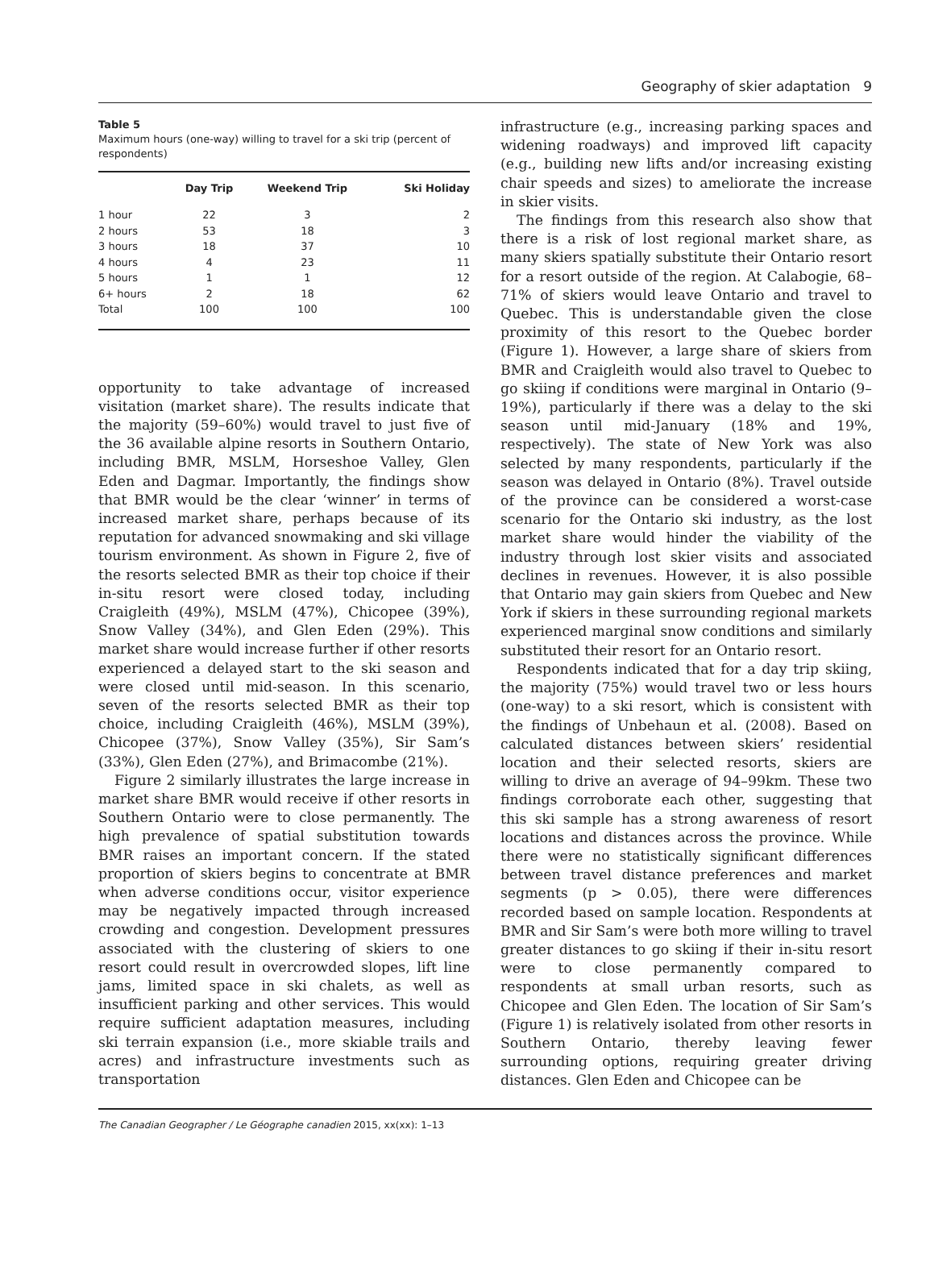Geography of skier adaptation 9
Table 5
Maximum hours (one-way) willing to travel for a ski trip (percent of respondents)
| | Day Trip | Weekend Trip | Ski Holiday |
| --- | --- | --- | --- |
| 1 hour | 22 | 3 | 2 |
| 2 hours | 53 | 18 | 3 |
| 3 hours | 18 | 37 | 10 |
| 4 hours | 4 | 23 | 11 |
| 5 hours | 1 | 1 | 12 |
| 6+ hours | 2 | 18 | 62 |
| Total | 100 | 100 | 100 |
opportunity to take advantage of increased visitation (market share). The results indicate that the majority (59–60%) would travel to just five of the 36 available alpine resorts in Southern Ontario, including BMR, MSLM, Horseshoe Valley, Glen Eden and Dagmar. Importantly, the findings show that BMR would be the clear ‘winner’ in terms of increased market share, perhaps because of its reputation for advanced snowmaking and ski village tourism environment. As shown in Figure 2, five of the resorts selected BMR as their top choice if their in-situ resort were closed today, including Craigleith (49%), MSLM (47%), Chicopee (39%), Snow Valley (34%), and Glen Eden (29%). This market share would increase further if other resorts experienced a delayed start to the ski season and were closed until mid-season. In this scenario, seven of the resorts selected BMR as their top choice, including Craigleith (46%), MSLM (39%), Chicopee (37%), Snow Valley (35%), Sir Sam’s (33%), Glen Eden (27%), and Brimacombe (21%).
Figure 2 similarly illustrates the large increase in market share BMR would receive if other resorts in Southern Ontario were to close permanently. The high prevalence of spatial substitution towards BMR raises an important concern. If the stated proportion of skiers begins to concentrate at BMR when adverse conditions occur, visitor experience may be negatively impacted through increased crowding and congestion. Development pressures associated with the clustering of skiers to one resort could result in overcrowded slopes, lift line jams, limited space in ski chalets, as well as insufficient parking and other services. This would require sufficient adaptation measures, including ski terrain expansion (i.e., more skiable trails and acres) and infrastructure investments such as transportation
infrastructure (e.g., increasing parking spaces and widening roadways) and improved lift capacity (e.g., building new lifts and/or increasing existing chair speeds and sizes) to ameliorate the increase in skier visits.
The findings from this research also show that there is a risk of lost regional market share, as many skiers spatially substitute their Ontario resort for a resort outside of the region. At Calabogie, 68–71% of skiers would leave Ontario and travel to Quebec. This is understandable given the close proximity of this resort to the Quebec border (Figure 1). However, a large share of skiers from BMR and Craigleith would also travel to Quebec to go skiing if conditions were marginal in Ontario (9–19%), particularly if there was a delay to the ski season until mid-January (18% and 19%, respectively). The state of New York was also selected by many respondents, particularly if the season was delayed in Ontario (8%). Travel outside of the province can be considered a worst-case scenario for the Ontario ski industry, as the lost market share would hinder the viability of the industry through lost skier visits and associated declines in revenues. However, it is also possible that Ontario may gain skiers from Quebec and New York if skiers in these surrounding regional markets experienced marginal snow conditions and similarly substituted their resort for an Ontario resort.
Respondents indicated that for a day trip skiing, the majority (75%) would travel two or less hours (one-way) to a ski resort, which is consistent with the findings of Unbehaun et al. (2008). Based on calculated distances between skiers’ residential location and their selected resorts, skiers are willing to drive an average of 94–99km. These two findings corroborate each other, suggesting that this ski sample has a strong awareness of resort locations and distances across the province. While there were no statistically significant differences between travel distance preferences and market segments (p > 0.05), there were differences recorded based on sample location. Respondents at BMR and Sir Sam’s were both more willing to travel greater distances to go skiing if their in-situ resort were to close permanently compared to respondents at small urban resorts, such as Chicopee and Glen Eden. The location of Sir Sam’s (Figure 1) is relatively isolated from other resorts in Southern Ontario, thereby leaving fewer surrounding options, requiring greater driving distances. Glen Eden and Chicopee can be
The Canadian Geographer / Le Géographe canadien 2015, xx(xx): 1–13